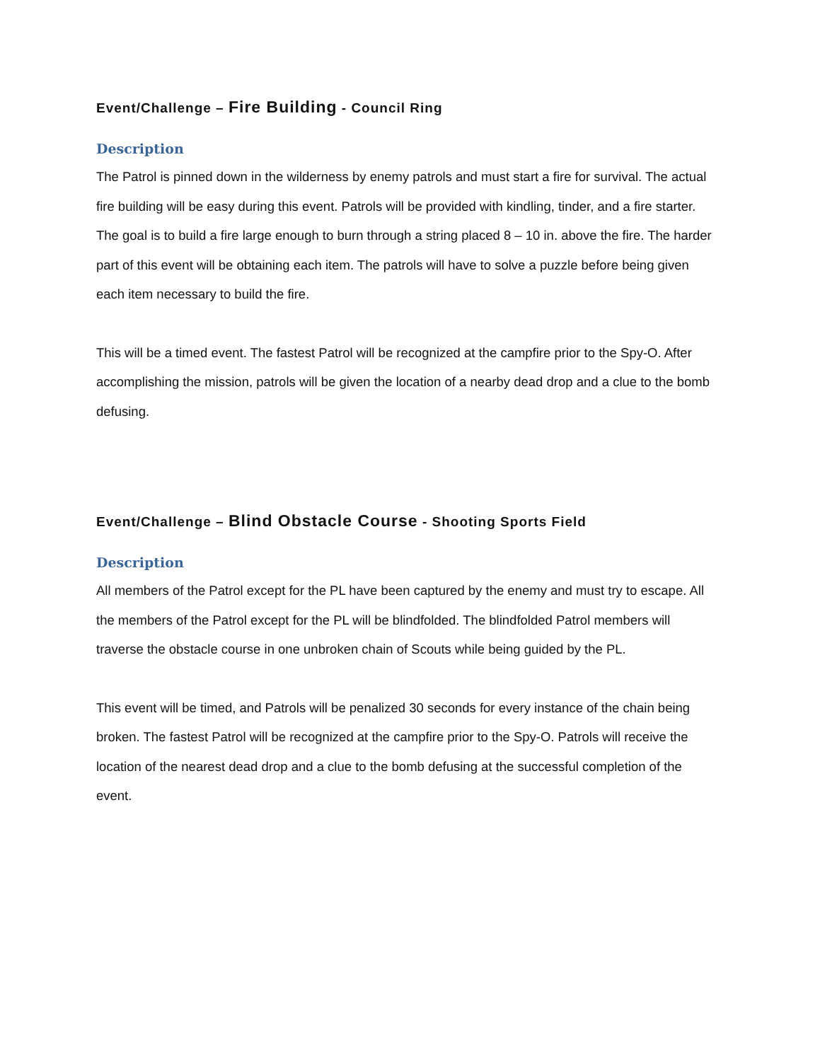Event/Challenge – Fire Building - Council Ring
Description
The Patrol is pinned down in the wilderness by enemy patrols and must start a fire for survival. The actual fire building will be easy during this event. Patrols will be provided with kindling, tinder, and a fire starter. The goal is to build a fire large enough to burn through a string placed 8 – 10 in. above the fire. The harder part of this event will be obtaining each item. The patrols will have to solve a puzzle before being given each item necessary to build the fire.
This will be a timed event. The fastest Patrol will be recognized at the campfire prior to the Spy-O. After accomplishing the mission, patrols will be given the location of a nearby dead drop and a clue to the bomb defusing.
Event/Challenge – Blind Obstacle Course - Shooting Sports Field
Description
All members of the Patrol except for the PL have been captured by the enemy and must try to escape. All the members of the Patrol except for the PL will be blindfolded. The blindfolded Patrol members will traverse the obstacle course in one unbroken chain of Scouts while being guided by the PL.
This event will be timed, and Patrols will be penalized 30 seconds for every instance of the chain being broken. The fastest Patrol will be recognized at the campfire prior to the Spy-O. Patrols will receive the location of the nearest dead drop and a clue to the bomb defusing at the successful completion of the event.